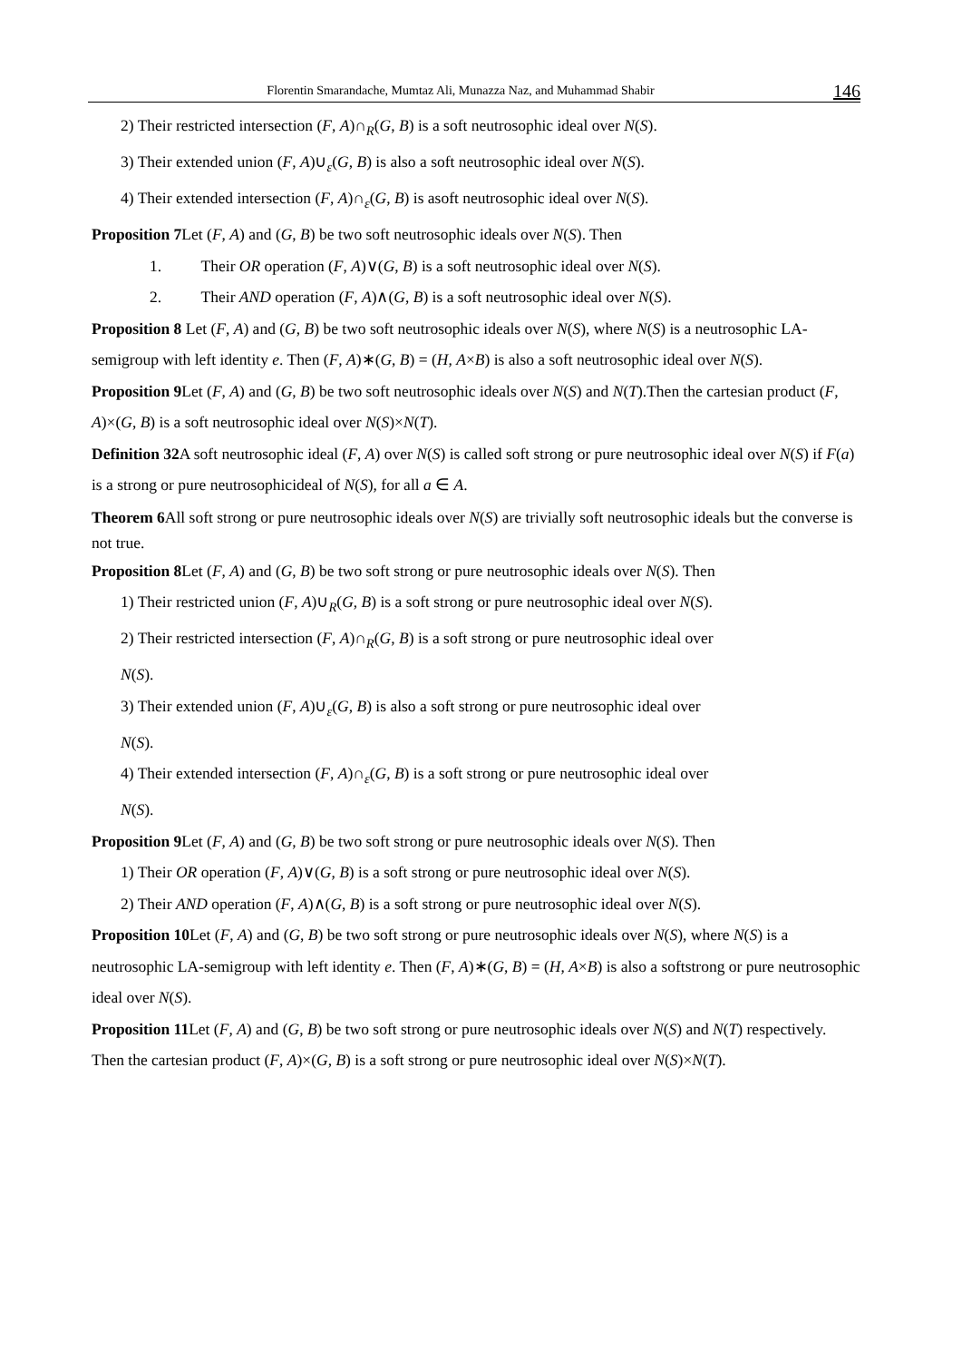Florentin Smarandache, Mumtaz Ali, Munazza Naz, and Muhammad Shabir 146
2) Their restricted intersection (F, A)∩<sub>R</sub>(G, B) is a soft neutrosophic ideal over N(S).
3) Their extended union (F, A)∪<sub>ε</sub>(G, B) is also a soft neutrosophic ideal over N(S).
4) Their extended intersection (F, A)∩<sub>ε</sub>(G, B) is asoft neutrosophic ideal over N(S).
Proposition 7 Let (F, A) and (G, B) be two soft neutrosophic ideals over N(S). Then
1. Their OR operation (F, A)∨(G, B) is a soft neutrosophic ideal over N(S).
2. Their AND operation (F, A)∧(G, B) is a soft neutrosophic ideal over N(S).
Proposition 8 Let (F, A) and (G, B) be two soft neutrosophic ideals over N(S), where N(S) is a neutrosophic LA-semigroup with left identity e. Then (F, A)∗(G, B) = (H, A×B) is also a soft neutrosophic ideal over N(S).
Proposition 9 Let (F, A) and (G, B) be two soft neutrosophic ideals over N(S) and N(T).Then the cartesian product (F, A)×(G, B) is a soft neutrosophic ideal over N(S)×N(T).
Definition 32 A soft neutrosophic ideal (F, A) over N(S) is called soft strong or pure neutrosophic ideal over N(S) if F(a) is a strong or pure neutrosophicideal of N(S), for all a ∈ A.
Theorem 6 All soft strong or pure neutrosophic ideals over N(S) are trivially soft neutrosophic ideals but the converse is not true.
Proposition 8 Let (F, A) and (G, B) be two soft strong or pure neutrosophic ideals over N(S). Then
1) Their restricted union (F, A)∪<sub>R</sub>(G, B) is a soft strong or pure neutrosophic ideal over N(S).
2) Their restricted intersection (F, A)∩<sub>R</sub>(G, B) is a soft strong or pure neutrosophic ideal over
N(S).
3) Their extended union (F, A)∪<sub>ε</sub>(G, B) is also a soft strong or pure neutrosophic ideal over
N(S).
4) Their extended intersection (F, A)∩<sub>ε</sub>(G, B) is a soft strong or pure neutrosophic ideal over
N(S).
Proposition 9 Let (F, A) and (G, B) be two soft strong or pure neutrosophic ideals over N(S). Then
1) Their OR operation (F, A)∨(G, B) is a soft strong or pure neutrosophic ideal over N(S).
2) Their AND operation (F, A)∧(G, B) is a soft strong or pure neutrosophic ideal over N(S).
Proposition 10 Let (F, A) and (G, B) be two soft strong or pure neutrosophic ideals over N(S), where N(S) is a neutrosophic LA-semigroup with left identity e. Then (F, A)∗(G, B) = (H, A×B) is also a softstrong or pure neutrosophic ideal over N(S).
Proposition 11 Let (F, A) and (G, B) be two soft strong or pure neutrosophic ideals over N(S) and N(T) respectively. Then the cartesian product (F, A)×(G, B) is a soft strong or pure neutrosophic ideal over N(S)×N(T).